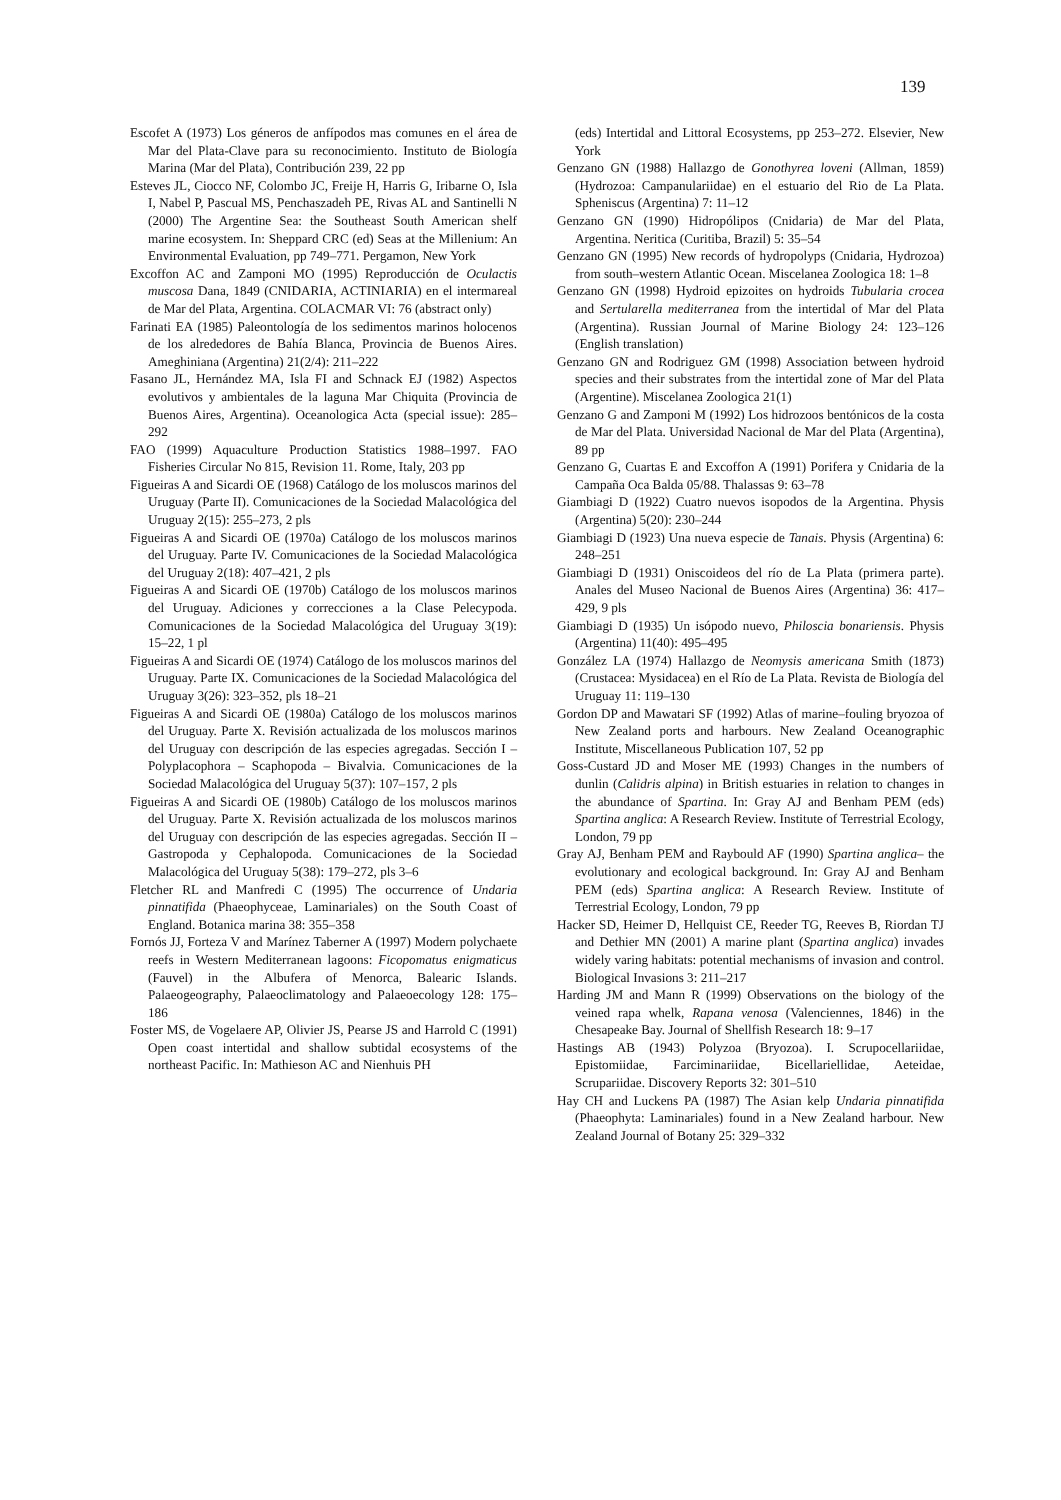139
Escofet A (1973) Los géneros de anfípodos mas comunes en el área de Mar del Plata-Clave para su reconocimiento. Instituto de Biología Marina (Mar del Plata), Contribución 239, 22 pp
Esteves JL, Ciocco NF, Colombo JC, Freije H, Harris G, Iribarne O, Isla I, Nabel P, Pascual MS, Penchaszadeh PE, Rivas AL and Santinelli N (2000) The Argentine Sea: the Southeast South American shelf marine ecosystem. In: Sheppard CRC (ed) Seas at the Millenium: An Environmental Evaluation, pp 749–771. Pergamon, New York
Excoffon AC and Zamponi MO (1995) Reproducción de Oculactis muscosa Dana, 1849 (CNIDARIA, ACTINIARIA) en el intermareal de Mar del Plata, Argentina. COLACMAR VI: 76 (abstract only)
Farinati EA (1985) Paleontología de los sedimentos marinos holocenos de los alrededores de Bahía Blanca, Provincia de Buenos Aires. Ameghiniana (Argentina) 21(2/4): 211–222
Fasano JL, Hernández MA, Isla FI and Schnack EJ (1982) Aspectos evolutivos y ambientales de la laguna Mar Chiquita (Provincia de Buenos Aires, Argentina). Oceanologica Acta (special issue): 285–292
FAO (1999) Aquaculture Production Statistics 1988–1997. FAO Fisheries Circular No 815, Revision 11. Rome, Italy, 203 pp
Figueiras A and Sicardi OE (1968) Catálogo de los moluscos marinos del Uruguay (Parte II). Comunicaciones de la Sociedad Malacológica del Uruguay 2(15): 255–273, 2 pls
Figueiras A and Sicardi OE (1970a) Catálogo de los moluscos marinos del Uruguay. Parte IV. Comunicaciones de la Sociedad Malacológica del Uruguay 2(18): 407–421, 2 pls
Figueiras A and Sicardi OE (1970b) Catálogo de los moluscos marinos del Uruguay. Adiciones y correcciones a la Clase Pelecypoda. Comunicaciones de la Sociedad Malacológica del Uruguay 3(19): 15–22, 1 pl
Figueiras A and Sicardi OE (1974) Catálogo de los moluscos marinos del Uruguay. Parte IX. Comunicaciones de la Sociedad Malacológica del Uruguay 3(26): 323–352, pls 18–21
Figueiras A and Sicardi OE (1980a) Catálogo de los moluscos marinos del Uruguay. Parte X. Revisión actualizada de los moluscos marinos del Uruguay con descripción de las especies agregadas. Sección I – Polyplacophora – Scaphopoda – Bivalvia. Comunicaciones de la Sociedad Malacológica del Uruguay 5(37): 107–157, 2 pls
Figueiras A and Sicardi OE (1980b) Catálogo de los moluscos marinos del Uruguay. Parte X. Revisión actualizada de los moluscos marinos del Uruguay con descripción de las especies agregadas. Sección II – Gastropoda y Cephalopoda. Comunicaciones de la Sociedad Malacológica del Uruguay 5(38): 179–272, pls 3–6
Fletcher RL and Manfredi C (1995) The occurrence of Undaria pinnatifida (Phaeophyceae, Laminariales) on the South Coast of England. Botanica marina 38: 355–358
Fornós JJ, Forteza V and Marínez Taberner A (1997) Modern polychaete reefs in Western Mediterranean lagoons: Ficopomatus enigmaticus (Fauvel) in the Albufera of Menorca, Balearic Islands. Palaeogeography, Palaeoclimatology and Palaeoecology 128: 175–186
Foster MS, de Vogelaere AP, Olivier JS, Pearse JS and Harrold C (1991) Open coast intertidal and shallow subtidal ecosystems of the northeast Pacific. In: Mathieson AC and Nienhuis PH
(eds) Intertidal and Littoral Ecosystems, pp 253–272. Elsevier, New York
Genzano GN (1988) Hallazgo de Gonothyrea loveni (Allman, 1859) (Hydrozoa: Campanulariidae) en el estuario del Rio de La Plata. Spheniscus (Argentina) 7: 11–12
Genzano GN (1990) Hidropólipos (Cnidaria) de Mar del Plata, Argentina. Neritica (Curitiba, Brazil) 5: 35–54
Genzano GN (1995) New records of hydropolyps (Cnidaria, Hydrozoa) from south–western Atlantic Ocean. Miscelanea Zoologica 18: 1–8
Genzano GN (1998) Hydroid epizoites on hydroids Tubularia crocea and Sertularella mediterranea from the intertidal of Mar del Plata (Argentina). Russian Journal of Marine Biology 24: 123–126 (English translation)
Genzano GN and Rodriguez GM (1998) Association between hydroid species and their substrates from the intertidal zone of Mar del Plata (Argentine). Miscelanea Zoologica 21(1)
Genzano G and Zamponi M (1992) Los hidrozoos bentónicos de la costa de Mar del Plata. Universidad Nacional de Mar del Plata (Argentina), 89 pp
Genzano G, Cuartas E and Excoffon A (1991) Porifera y Cnidaria de la Campaña Oca Balda 05/88. Thalassas 9: 63–78
Giambiagi D (1922) Cuatro nuevos isopodos de la Argentina. Physis (Argentina) 5(20): 230–244
Giambiagi D (1923) Una nueva especie de Tanais. Physis (Argentina) 6: 248–251
Giambiagi D (1931) Oniscoideos del río de La Plata (primera parte). Anales del Museo Nacional de Buenos Aires (Argentina) 36: 417–429, 9 pls
Giambiagi D (1935) Un isópodo nuevo, Philoscia bonariensis. Physis (Argentina) 11(40): 495–495
González LA (1974) Hallazgo de Neomysis americana Smith (1873) (Crustacea: Mysidacea) en el Río de La Plata. Revista de Biología del Uruguay 11: 119–130
Gordon DP and Mawatari SF (1992) Atlas of marine–fouling bryozoa of New Zealand ports and harbours. New Zealand Oceanographic Institute, Miscellaneous Publication 107, 52 pp
Goss-Custard JD and Moser ME (1993) Changes in the numbers of dunlin (Calidris alpina) in British estuaries in relation to changes in the abundance of Spartina. In: Gray AJ and Benham PEM (eds) Spartina anglica: A Research Review. Institute of Terrestrial Ecology, London, 79 pp
Gray AJ, Benham PEM and Raybould AF (1990) Spartina anglica– the evolutionary and ecological background. In: Gray AJ and Benham PEM (eds) Spartina anglica: A Research Review. Institute of Terrestrial Ecology, London, 79 pp
Hacker SD, Heimer D, Hellquist CE, Reeder TG, Reeves B, Riordan TJ and Dethier MN (2001) A marine plant (Spartina anglica) invades widely varing habitats: potential mechanisms of invasion and control. Biological Invasions 3: 211–217
Harding JM and Mann R (1999) Observations on the biology of the veined rapa whelk, Rapana venosa (Valenciennes, 1846) in the Chesapeake Bay. Journal of Shellfish Research 18: 9–17
Hastings AB (1943) Polyzoa (Bryozoa). I. Scrupocellariidae, Epistomiidae, Farciminariidae, Bicellariellidae, Aeteidae, Scrupariidae. Discovery Reports 32: 301–510
Hay CH and Luckens PA (1987) The Asian kelp Undaria pinnatifida (Phaeophyta: Laminariales) found in a New Zealand harbour. New Zealand Journal of Botany 25: 329–332